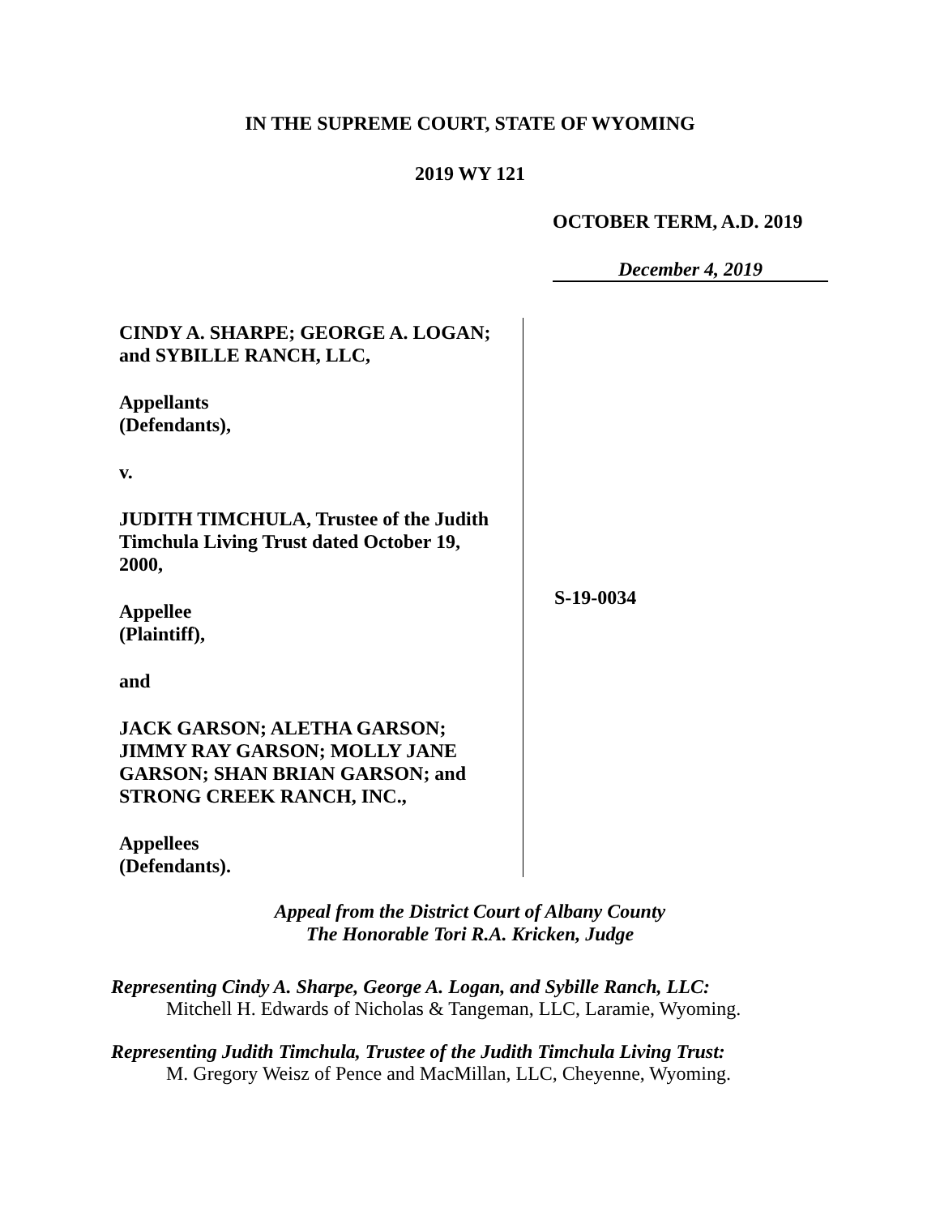IN THE SUPREME COURT, STATE OF WYOMING
2019 WY 121
OCTOBER TERM, A.D. 2019
December 4, 2019
CINDY A. SHARPE; GEORGE A. LOGAN;
and SYBILLE RANCH, LLC,
Appellants
(Defendants),
v.
JUDITH TIMCHULA, Trustee of the Judith
Timchula Living Trust dated October 19,
2000,
Appellee
(Plaintiff),
and
JACK GARSON; ALETHA GARSON;
JIMMY RAY GARSON; MOLLY JANE
GARSON; SHAN BRIAN GARSON; and
STRONG CREEK RANCH, INC.,
Appellees
(Defendants).
S-19-0034
Appeal from the District Court of Albany County
The Honorable Tori R.A. Kricken, Judge
Representing Cindy A. Sharpe, George A. Logan, and Sybille Ranch, LLC:
Mitchell H. Edwards of Nicholas & Tangeman, LLC, Laramie, Wyoming.
Representing Judith Timchula, Trustee of the Judith Timchula Living Trust:
M. Gregory Weisz of Pence and MacMillan, LLC, Cheyenne, Wyoming.